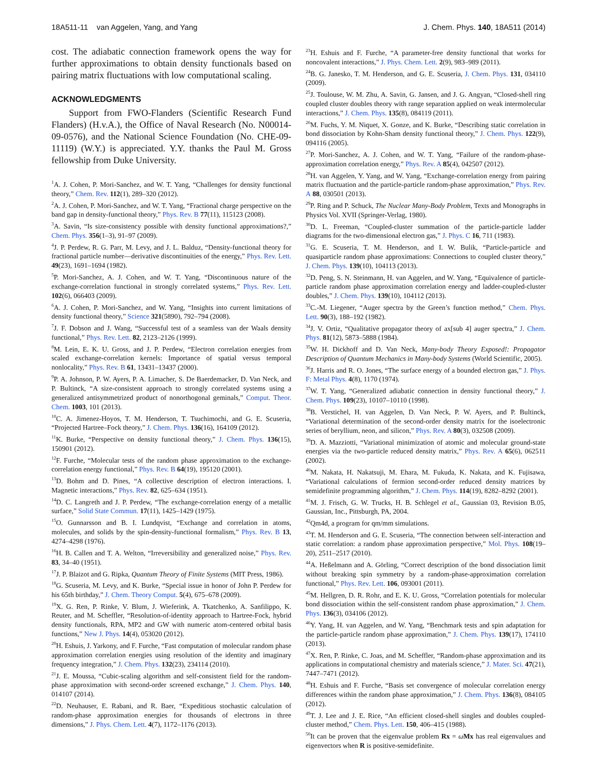18A511-11 van Aggelen, Yang, and Yang J. Chem. Phys. 140, 18A511 (2014)
cost. The adiabatic connection framework opens the way for further approximations to obtain density functionals based on pairing matrix fluctuations with low computational scaling.
ACKNOWLEDGMENTS
Support from FWO-Flanders (Scientific Research Fund Flanders) (H.v.A.), the Office of Naval Research (No. N00014-09-0576), and the National Science Foundation (No. CHE-09-11119) (W.Y.) is appreciated. Y.Y. thanks the Paul M. Gross fellowship from Duke University.
<sup>1</sup> A. J. Cohen, P. Mori-Sanchez, and W. T. Yang, “Challenges for density functional theory,” Chem. Rev. 112(1), 289–320 (2012).
<sup>2</sup> A. J. Cohen, P. Mori-Sanchez, and W. T. Yang, “Fractional charge perspective on the band gap in density-functional theory,” Phys. Rev. B 77(11), 115123 (2008).
<sup>3</sup> A. Savin, “Is size-consistency possible with density functional approximations?,” Chem. Phys. 356(1–3), 91–97 (2009).
<sup>4</sup> J. P. Perdew, R. G. Parr, M. Levy, and J. L. Balduz, “Density-functional theory for fractional particle number—derivative discontinuities of the energy,” Phys. Rev. Lett. 49(23), 1691–1694 (1982).
<sup>5</sup> P. Mori-Sanchez, A. J. Cohen, and W. T. Yang, “Discontinuous nature of the exchange-correlation functional in strongly correlated systems,” Phys. Rev. Lett. 102(6), 066403 (2009).
<sup>6</sup> A. J. Cohen, P. Mori-Sanchez, and W. Yang, “Insights into current limitations of density functional theory,” Science 321(5890), 792–794 (2008).
<sup>7</sup> J. F. Dobson and J. Wang, “Successful test of a seamless van der Waals density functional,” Phys. Rev. Lett. 82, 2123–2126 (1999).
<sup>8</sup> M. Lein, E. K. U. Gross, and J. P. Perdew, “Electron correlation energies from scaled exchange-correlation kernels: Importance of spatial versus temporal nonlocality,” Phys. Rev. B 61, 13431–13437 (2000).
<sup>9</sup> P. A. Johnson, P. W. Ayers, P. A. Limacher, S. De Baerdemacker, D. Van Neck, and P. Bultinck, “A size-consistent approach to strongly correlated systems using a generalized antisymmetrized product of nonorthogonal geminals,” Comput. Theor. Chem. 1003, 101 (2013).
<sup>10</sup>C. A. Jimenez-Hoyos, T. M. Henderson, T. Tsuchimochi, and G. E. Scuseria, “Projected Hartree–Fock theory,” J. Chem. Phys. 136(16), 164109 (2012).
<sup>11</sup> K. Burke, “Perspective on density functional theory,” J. Chem. Phys. 136(15), 150901 (2012).
<sup>12</sup>F. Furche, “Molecular tests of the random phase approximation to the exchange-correlation energy functional,” Phys. Rev. B 64(19), 195120 (2001).
<sup>13</sup> D. Bohm and D. Pines, “A collective description of electron interactions. I. Magnetic interactions,” Phys. Rev. 82, 625–634 (1951).
<sup>14</sup> D. C. Langreth and J. P. Perdew, “The exchange-correlation energy of a metallic surface,” Solid State Commun. 17(11), 1425–1429 (1975).
<sup>15</sup>O. Gunnarsson and B. I. Lundqvist, “Exchange and correlation in atoms, molecules, and solids by the spin-density-functional formalism,” Phys. Rev. B 13, 4274–4298 (1976).
<sup>16</sup>H. B. Callen and T. A. Welton, “Irreversibility and generalized noise,” Phys. Rev. 83, 34–40 (1951).
<sup>17</sup> J. P. Blaizot and G. Ripka, Quantum Theory of Finite Systems (MIT Press, 1986).
<sup>18</sup> G. Scuseria, M. Levy, and K. Burke, “Special issue in honor of John P. Perdew for his 65th birthday,” J. Chem. Theory Comput. 5(4), 675–678 (2009).
<sup>19</sup> X. G. Ren, P. Rinke, V. Blum, J. Wieferink, A. Tkatchenko, A. Sanfilippo, K. Reuter, and M. Scheffler, “Resolution-of-identity approach to Hartree-Fock, hybrid density functionals, RPA, MP2 and GW with numeric atom-centered orbital basis functions,” New J. Phys. 14(4), 053020 (2012).
<sup>20</sup>H. Eshuis, J. Yarkony, and F. Furche, “Fast computation of molecular random phase approximation correlation energies using resolution of the identity and imaginary frequency integration,” J. Chem. Phys. 132(23), 234114 (2010).
<sup>21</sup> J. E. Moussa, “Cubic-scaling algorithm and self-consistent field for the random-phase approximation with second-order screened exchange,” J. Chem. Phys. 140, 014107 (2014).
<sup>22</sup> D. Neuhauser, E. Rabani, and R. Baer, “Expeditious stochastic calculation of random-phase approximation energies for thousands of electrons in three dimensions,” J. Phys. Chem. Lett. 4(7), 1172–1176 (2013).
<sup>23</sup>H. Eshuis and F. Furche, “A parameter-free density functional that works for noncovalent interactions,” J. Phys. Chem. Lett. 2(9), 983–989 (2011).
<sup>24</sup>B. G. Janesko, T. M. Henderson, and G. E. Scuseria, J. Chem. Phys. 131, 034110 (2009).
<sup>25</sup> J. Toulouse, W. M. Zhu, A. Savin, G. Jansen, and J. G. Angyan, “Closed-shell ring coupled cluster doubles theory with range separation applied on weak intermolecular interactions,” J. Chem. Phys. 135(8), 084119 (2011).
<sup>26</sup> M. Fuchs, Y. M. Niquet, X. Gonze, and K. Burke, “Describing static correlation in bond dissociation by Kohn-Sham density functional theory,” J. Chem. Phys. 122(9), 094116 (2005).
<sup>27</sup>P. Mori-Sanchez, A. J. Cohen, and W. T. Yang, “Failure of the random-phase-approximation correlation energy,” Phys. Rev. A 85(4), 042507 (2012).
<sup>28</sup>H. van Aggelen, Y. Yang, and W. Yang, “Exchange-correlation energy from pairing matrix fluctuation and the particle-particle random-phase approximation,” Phys. Rev. A 88, 030501 (2013).
<sup>29</sup>P. Ring and P. Schuck, The Nuclear Many-Body Problem, Texts and Monographs in Physics Vol. XVII (Springer-Verlag, 1980).
<sup>30</sup> D. L. Freeman, “Coupled-cluster summation of the particle-particle ladder diagrams for the two-dimensional electron gas,” J. Phys. C 16, 711 (1983).
<sup>31</sup> G. E. Scuseria, T. M. Henderson, and I. W. Bulik, “Particle-particle and quasiparticle random phase approximations: Connections to coupled cluster theory,” J. Chem. Phys. 139(10), 104113 (2013).
<sup>32</sup> D. Peng, S. N. Steinmann, H. van Aggelen, and W. Yang, “Equivalence of particle-particle random phase approximation correlation energy and ladder-coupled-cluster doubles,” J. Chem. Phys. 139(10), 104112 (2013).
<sup>33</sup>C.-M. Liegener, “Auger spectra by the Green’s function method,” Chem. Phys. Lett. 90(3), 188–192 (1982).
<sup>34</sup> J. V. Ortiz, “Qualitative propagator theory of ax[sub 4] auger spectra,” J. Chem. Phys. 81(12), 5873–5888 (1984).
<sup>35</sup> W. H. Dickhoff and D. Van Neck, Many-body Theory Exposed!: Propagator Description of Quantum Mechanics in Many-body Systems (World Scientific, 2005).
<sup>36</sup> J. Harris and R. O. Jones, “The surface energy of a bounded electron gas,” J. Phys. F: Metal Phys. 4(8), 1170 (1974).
<sup>37</sup> W. T. Yang, “Generalized adiabatic connection in density functional theory,” J. Chem. Phys. 109(23), 10107–10110 (1998).
<sup>38</sup>B. Verstichel, H. van Aggelen, D. Van Neck, P. W. Ayers, and P. Bultinck, “Variational determination of the second-order density matrix for the isoelectronic series of beryllium, neon, and silicon,” Phys. Rev. A 80(3), 032508 (2009).
<sup>39</sup> D. A. Mazziotti, “Variational minimization of atomic and molecular ground-state energies via the two-particle reduced density matrix,” Phys. Rev. A 65(6), 062511 (2002).
<sup>40</sup> M. Nakata, H. Nakatsuji, M. Ehara, M. Fukuda, K. Nakata, and K. Fujisawa, “Variational calculations of fermion second-order reduced density matrices by semidefinite programming algorithm,” J. Chem. Phys. 114(19), 8282–8292 (2001).
<sup>41</sup> M. J. Frisch, G. W. Trucks, H. B. Schlegel et al., Gaussian 03, Revision B.05, Gaussian, Inc., Pittsburgh, PA, 2004.
<sup>42</sup> Qm4d, a program for qm/mm simulations.
<sup>43</sup> T. M. Henderson and G. E. Scuseria, “The connection between self-interaction and static correlation: a random phase approximation perspective,” Mol. Phys. 108(19–20), 2511–2517 (2010).
<sup>44</sup> A. Heßelmann and A. Görling, “Correct description of the bond dissociation limit without breaking spin symmetry by a random-phase-approximation correlation functional,” Phys. Rev. Lett. 106, 093001 (2011).
<sup>45</sup> M. Hellgren, D. R. Rohr, and E. K. U. Gross, “Correlation potentials for molecular bond dissociation within the self-consistent random phase approximation,” J. Chem. Phys. 136(3), 034106 (2012).
<sup>46</sup>Y. Yang, H. van Aggelen, and W. Yang, “Benchmark tests and spin adaptation for the particle-particle random phase approximation,” J. Chem. Phys. 139(17), 174110 (2013).
<sup>47</sup> X. Ren, P. Rinke, C. Joas, and M. Scheffler, “Random-phase approximation and its applications in computational chemistry and materials science,” J. Mater. Sci. 47(21), 7447–7471 (2012).
<sup>48</sup>H. Eshuis and F. Furche, “Basis set convergence of molecular correlation energy differences within the random phase approximation,” J. Chem. Phys. 136(8), 084105 (2012).
<sup>49</sup> T. J. Lee and J. E. Rice, “An efficient closed-shell singles and doubles coupled-cluster method,” Chem. Phys. Lett. 150, 406–415 (1988).
<sup>50</sup> It can be proven that the eigenvalue problem Rx = ωMx has real eigenvalues and eigenvectors when R is positive-semidefinite.